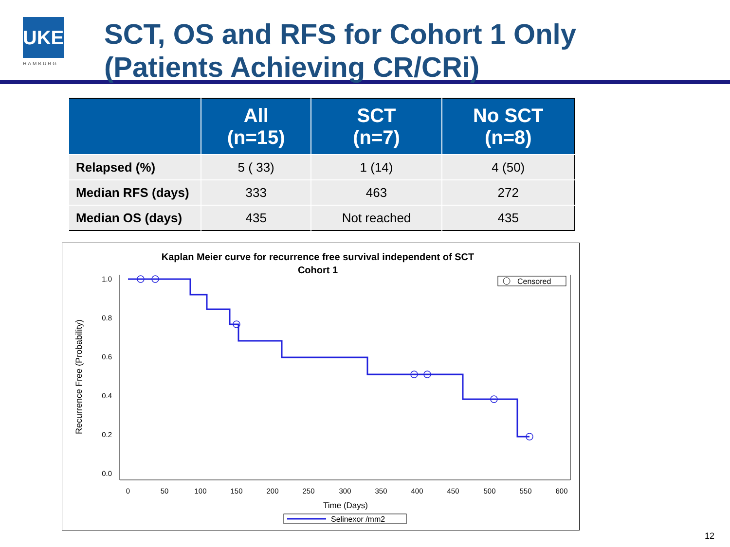UKE
HAMBURG
SCT, OS and RFS for Cohort 1 Only
(Patients Achieving CR/CRi)
| | All (n=15) | SCT (n=7) | No SCT (n=8) |
| --- | --- | --- | --- |
| Relapsed (%) | 5 ( 33) | 1 (14) | 4 (50) |
| Median RFS (days) | 333 | 463 | 272 |
| Median OS (days) | 435 | Not reached | 435 |
Kaplan Meier curve for recurrence free survival independent of SCT
Cohort 1
1.0
0.8
0.6
0.4
0.2
0.0
0
50
100
150
200
250
300
350
400
450
500
550
600
Time (Days)
Recurrence Free (Probability)
Censored
Selinexor /mm2
12